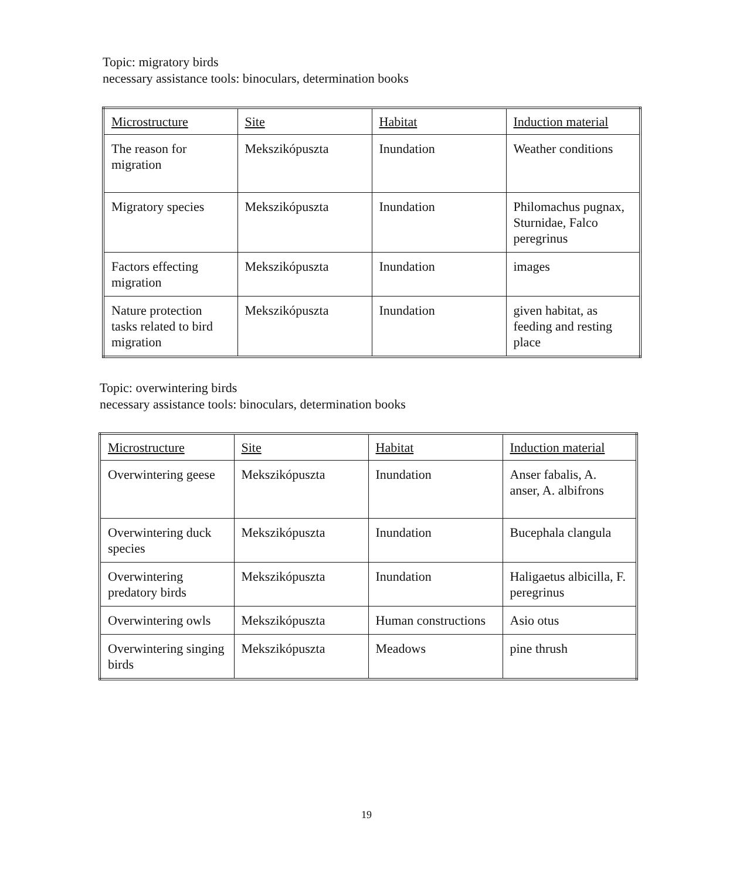Topic: migratory birds
necessary assistance tools: binoculars, determination books
| Microstructure | Site | Habitat | Induction material |
| The reason for migration | Mekszikópuszta | Inundation | Weather conditions |
| Migratory species | Mekszikópuszta | Inundation | Philomachus pugnax, Sturnidae, Falco peregrinus |
| Factors effecting migration | Mekszikópuszta | Inundation | images |
| Nature protection tasks related to bird migration | Mekszikópuszta | Inundation | given habitat, as feeding and resting place |
Topic: overwintering birds
necessary assistance tools: binoculars, determination books
| Microstructure | Site | Habitat | Induction material |
| Overwintering geese | Mekszikópuszta | Inundation | Anser fabalis, A. anser, A. albifrons |
| Overwintering duck species | Mekszikópuszta | Inundation | Bucephala clangula |
| Overwintering predatory birds | Mekszikópuszta | Inundation | Haligaetus albicilla, F. peregrinus |
| Overwintering owls | Mekszikópuszta | Human constructions | Asio otus |
| Overwintering singing birds | Mekszikópuszta | Meadows | pine thrush |
19